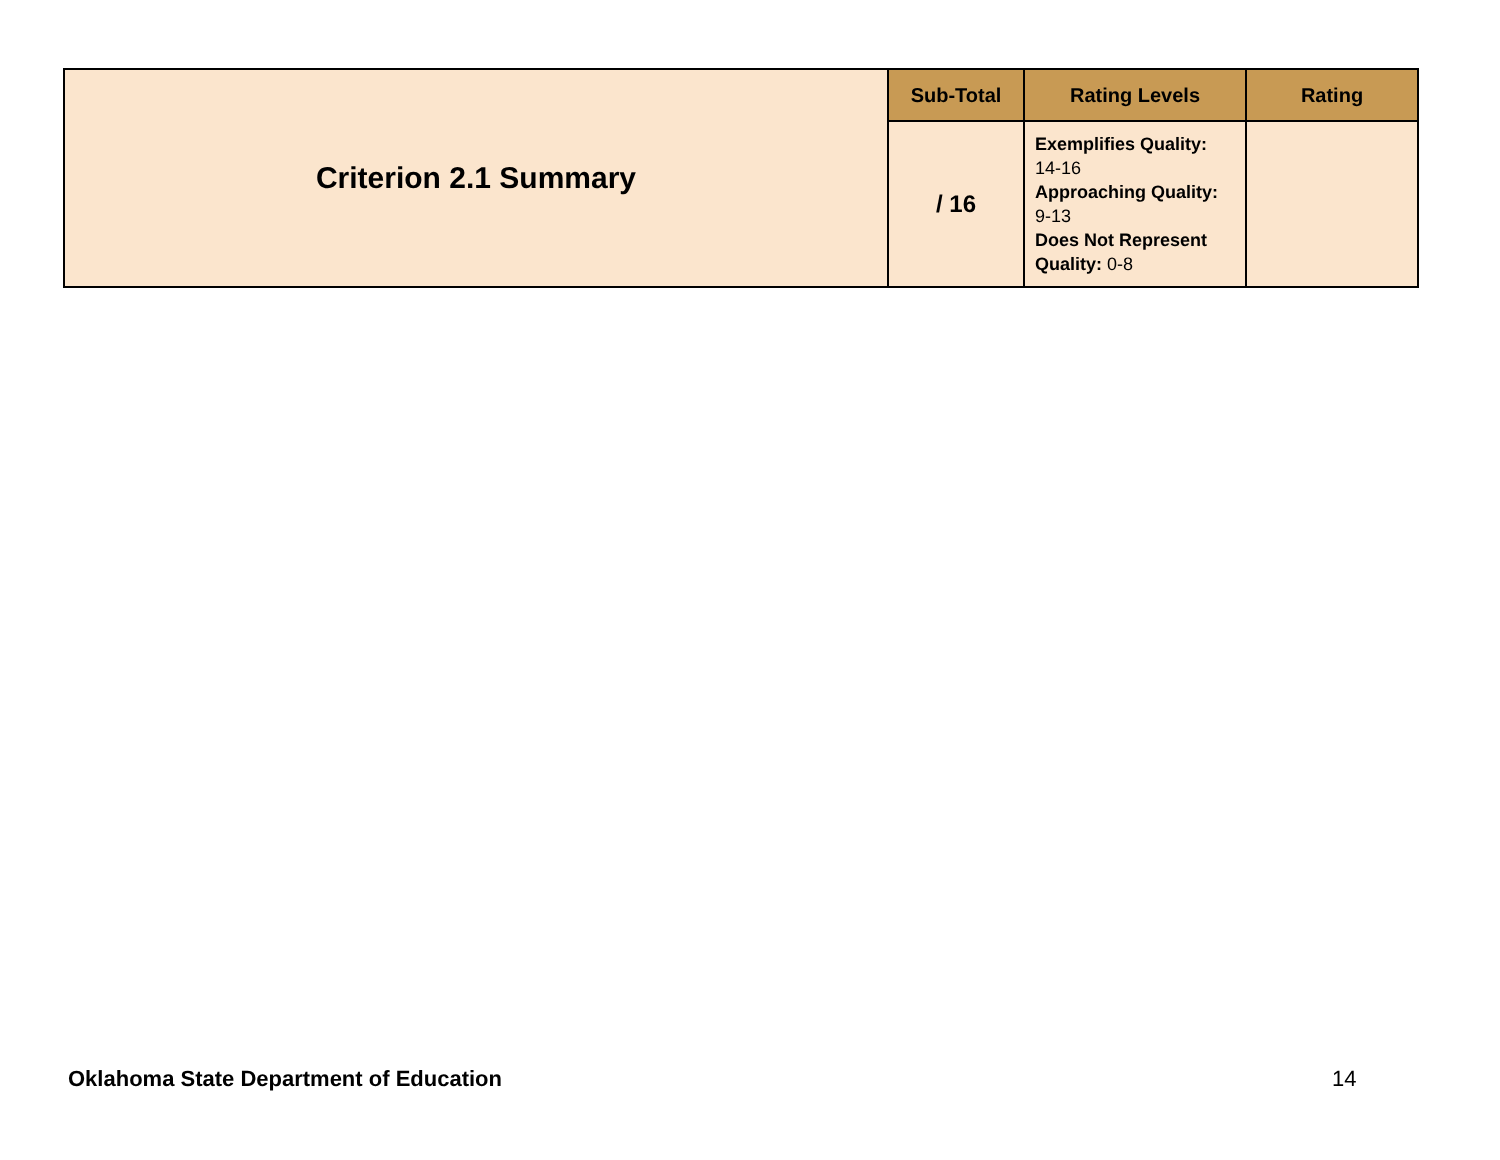| Criterion 2.1 Summary | Sub-Total | Rating Levels | Rating |
| | / 16 | Exemplifies Quality: 14-16 Approaching Quality: 9-13 Does Not Represent Quality: 0-8 | |
Oklahoma State Department of Education
14